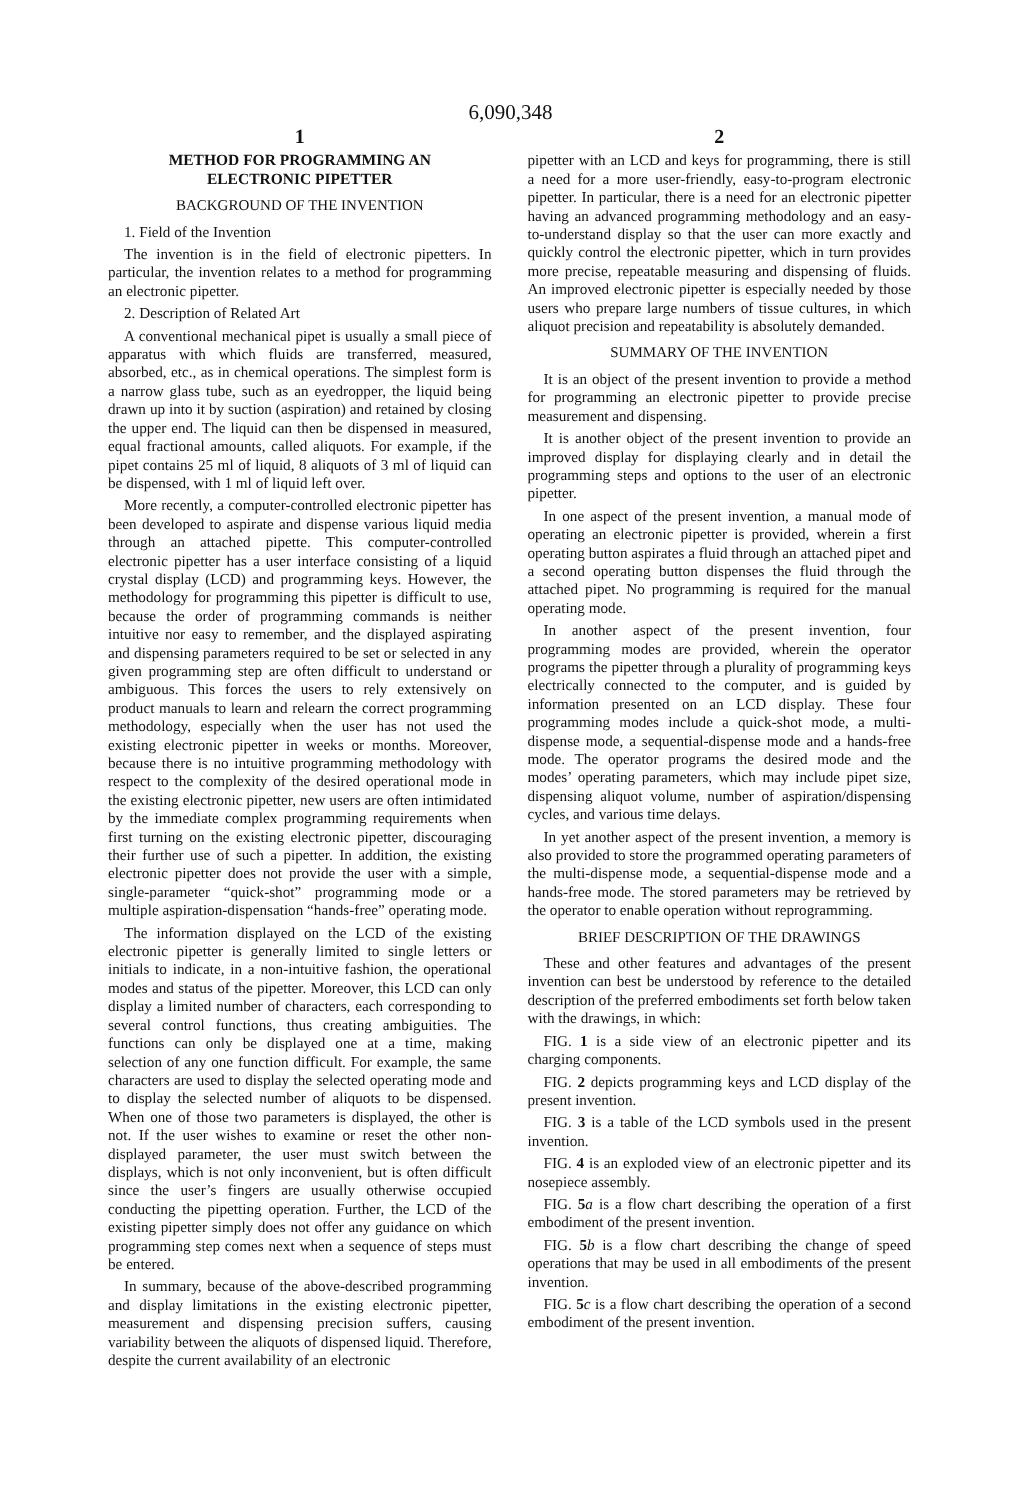6,090,348
1
METHOD FOR PROGRAMMING AN
ELECTRONIC PIPETTER
BACKGROUND OF THE INVENTION
1. Field of the Invention
The invention is in the field of electronic pipetters. In particular, the invention relates to a method for programming an electronic pipetter.
2. Description of Related Art
A conventional mechanical pipet is usually a small piece of apparatus with which fluids are transferred, measured, absorbed, etc., as in chemical operations. The simplest form is a narrow glass tube, such as an eyedropper, the liquid being drawn up into it by suction (aspiration) and retained by closing the upper end. The liquid can then be dispensed in measured, equal fractional amounts, called aliquots. For example, if the pipet contains 25 ml of liquid, 8 aliquots of 3 ml of liquid can be dispensed, with 1 ml of liquid left over.
More recently, a computer-controlled electronic pipetter has been developed to aspirate and dispense various liquid media through an attached pipette. This computer-controlled electronic pipetter has a user interface consisting of a liquid crystal display (LCD) and programming keys. However, the methodology for programming this pipetter is difficult to use, because the order of programming commands is neither intuitive nor easy to remember, and the displayed aspirating and dispensing parameters required to be set or selected in any given programming step are often difficult to understand or ambiguous. This forces the users to rely extensively on product manuals to learn and relearn the correct programming methodology, especially when the user has not used the existing electronic pipetter in weeks or months. Moreover, because there is no intuitive programming methodology with respect to the complexity of the desired operational mode in the existing electronic pipetter, new users are often intimidated by the immediate complex programming requirements when first turning on the existing electronic pipetter, discouraging their further use of such a pipetter. In addition, the existing electronic pipetter does not provide the user with a simple, single-parameter “quick-shot” programming mode or a multiple aspiration-dispensation “hands-free” operating mode.
The information displayed on the LCD of the existing electronic pipetter is generally limited to single letters or initials to indicate, in a non-intuitive fashion, the operational modes and status of the pipetter. Moreover, this LCD can only display a limited number of characters, each corresponding to several control functions, thus creating ambiguities. The functions can only be displayed one at a time, making selection of any one function difficult. For example, the same characters are used to display the selected operating mode and to display the selected number of aliquots to be dispensed. When one of those two parameters is displayed, the other is not. If the user wishes to examine or reset the other non-displayed parameter, the user must switch between the displays, which is not only inconvenient, but is often difficult since the user’s fingers are usually otherwise occupied conducting the pipetting operation. Further, the LCD of the existing pipetter simply does not offer any guidance on which programming step comes next when a sequence of steps must be entered.
In summary, because of the above-described programming and display limitations in the existing electronic pipetter, measurement and dispensing precision suffers, causing variability between the aliquots of dispensed liquid. Therefore, despite the current availability of an electronic
2
pipetter with an LCD and keys for programming, there is still a need for a more user-friendly, easy-to-program electronic pipetter. In particular, there is a need for an electronic pipetter having an advanced programming methodology and an easy-to-understand display so that the user can more exactly and quickly control the electronic pipetter, which in turn provides more precise, repeatable measuring and dispensing of fluids. An improved electronic pipetter is especially needed by those users who prepare large numbers of tissue cultures, in which aliquot precision and repeatability is absolutely demanded.
SUMMARY OF THE INVENTION
It is an object of the present invention to provide a method for programming an electronic pipetter to provide precise measurement and dispensing.
It is another object of the present invention to provide an improved display for displaying clearly and in detail the programming steps and options to the user of an electronic pipetter.
In one aspect of the present invention, a manual mode of operating an electronic pipetter is provided, wherein a first operating button aspirates a fluid through an attached pipet and a second operating button dispenses the fluid through the attached pipet. No programming is required for the manual operating mode.
In another aspect of the present invention, four programming modes are provided, wherein the operator programs the pipetter through a plurality of programming keys electrically connected to the computer, and is guided by information presented on an LCD display. These four programming modes include a quick-shot mode, a multi-dispense mode, a sequential-dispense mode and a hands-free mode. The operator programs the desired mode and the modes’ operating parameters, which may include pipet size, dispensing aliquot volume, number of aspiration/dispensing cycles, and various time delays.
In yet another aspect of the present invention, a memory is also provided to store the programmed operating parameters of the multi-dispense mode, a sequential-dispense mode and a hands-free mode. The stored parameters may be retrieved by the operator to enable operation without reprogramming.
BRIEF DESCRIPTION OF THE DRAWINGS
These and other features and advantages of the present invention can best be understood by reference to the detailed description of the preferred embodiments set forth below taken with the drawings, in which:
FIG. 1 is a side view of an electronic pipetter and its charging components.
FIG. 2 depicts programming keys and LCD display of the present invention.
FIG. 3 is a table of the LCD symbols used in the present invention.
FIG. 4 is an exploded view of an electronic pipetter and its nosepiece assembly.
FIG. 5 a is a flow chart describing the operation of a first embodiment of the present invention.
FIG. 5 b is a flow chart describing the change of speed operations that may be used in all embodiments of the present invention.
FIG. 5 c is a flow chart describing the operation of a second embodiment of the present invention.